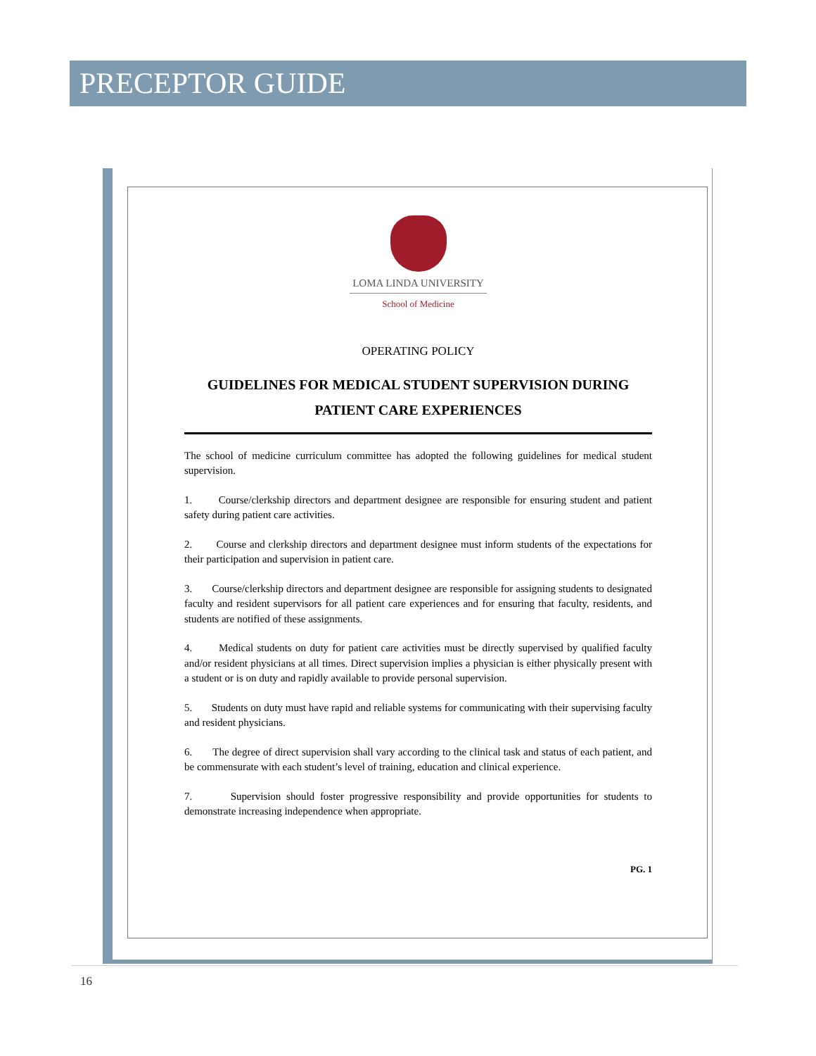PRECEPTOR GUIDE
LOMA LINDA UNIVERSITY
School of Medicine
OPERATING POLICY
GUIDELINES FOR MEDICAL STUDENT SUPERVISION DURING
PATIENT CARE EXPERIENCES
The school of medicine curriculum committee has adopted the following guidelines for medical student supervision.
1. Course/clerkship directors and department designee are responsible for ensuring student and patient safety during patient care activities.
2. Course and clerkship directors and department designee must inform students of the expectations for their participation and supervision in patient care.
3. Course/clerkship directors and department designee are responsible for assigning students to designated faculty and resident supervisors for all patient care experiences and for ensuring that faculty, residents, and students are notified of these assignments.
4. Medical students on duty for patient care activities must be directly supervised by qualified faculty and/or resident physicians at all times. Direct supervision implies a physician is either physically present with a student or is on duty and rapidly available to provide personal supervision.
5. Students on duty must have rapid and reliable systems for communicating with their supervising faculty and resident physicians.
6. The degree of direct supervision shall vary according to the clinical task and status of each patient, and be commensurate with each student’s level of training, education and clinical experience.
7. Supervision should foster progressive responsibility and provide opportunities for students to demonstrate increasing independence when appropriate.
PG. 1
16